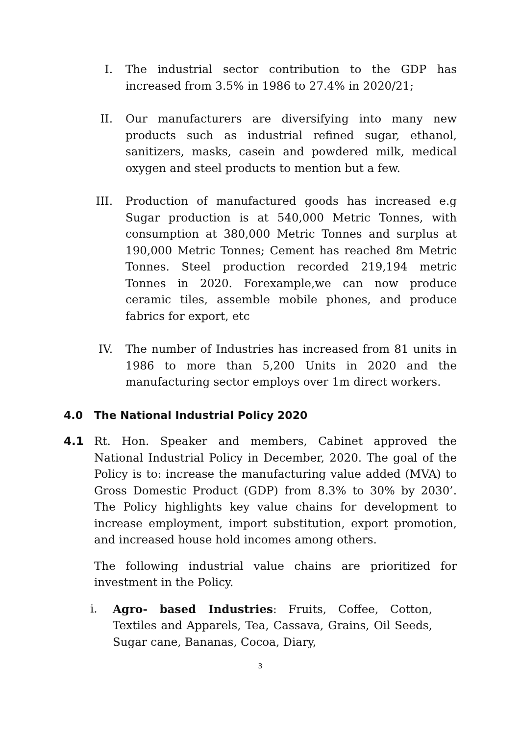I. The industrial sector contribution to the GDP has increased from 3.5% in 1986 to 27.4% in 2020/21;
II. Our manufacturers are diversifying into many new products such as industrial refined sugar, ethanol, sanitizers, masks, casein and powdered milk, medical oxygen and steel products to mention but a few.
III. Production of manufactured goods has increased e.g Sugar production is at 540,000 Metric Tonnes, with consumption at 380,000 Metric Tonnes and surplus at 190,000 Metric Tonnes; Cement has reached 8m Metric Tonnes. Steel production recorded 219,194 metric Tonnes in 2020. Forexample,we can now produce ceramic tiles, assemble mobile phones, and produce fabrics for export, etc
IV. The number of Industries has increased from 81 units in 1986 to more than 5,200 Units in 2020 and the manufacturing sector employs over 1m direct workers.
4.0 The National Industrial Policy 2020
4.1 Rt. Hon. Speaker and members, Cabinet approved the National Industrial Policy in December, 2020. The goal of the Policy is to: increase the manufacturing value added (MVA) to Gross Domestic Product (GDP) from 8.3% to 30% by 2030’. The Policy highlights key value chains for development to increase employment, import substitution, export promotion, and increased house hold incomes among others.
The following industrial value chains are prioritized for investment in the Policy.
i. Agro- based Industries: Fruits, Coffee, Cotton, Textiles and Apparels, Tea, Cassava, Grains, Oil Seeds, Sugar cane, Bananas, Cocoa, Diary,
3